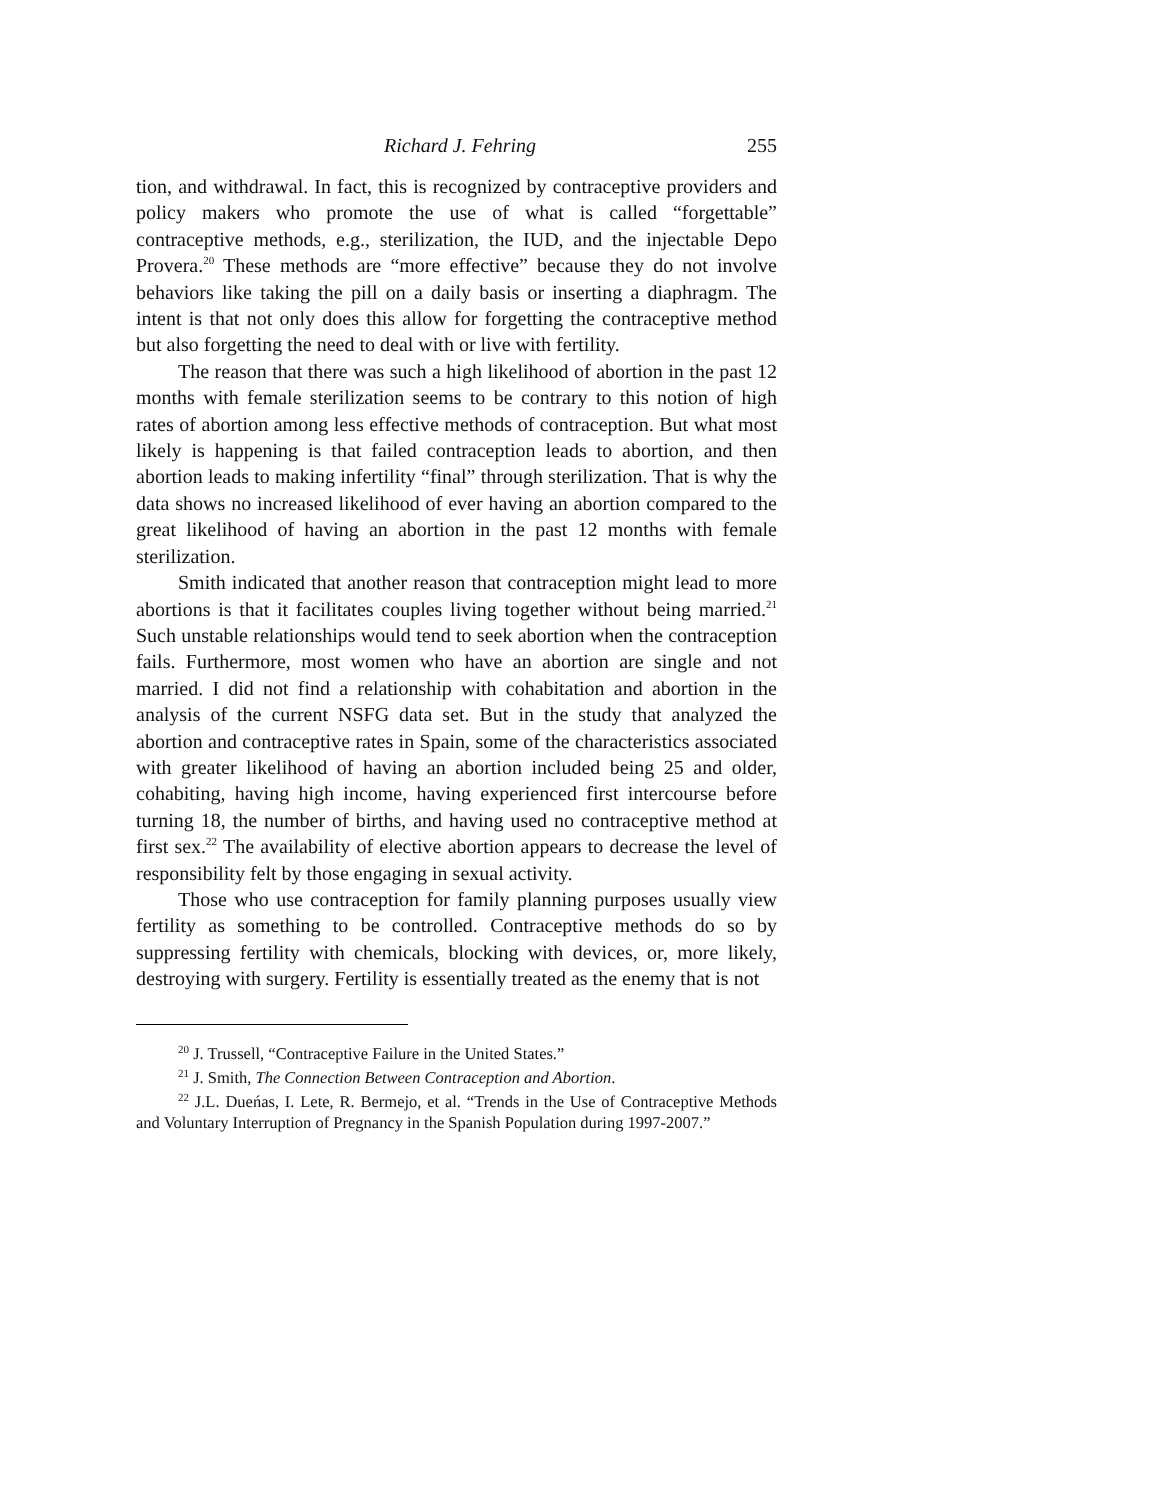Richard J. Fehring 255
tion, and withdrawal. In fact, this is recognized by contraceptive providers and policy makers who promote the use of what is called “forgettable” contraceptive methods, e.g., sterilization, the IUD, and the injectable Depo Provera.<sup>20</sup> These methods are “more effective” because they do not involve behaviors like taking the pill on a daily basis or inserting a diaphragm. The intent is that not only does this allow for forgetting the contraceptive method but also forgetting the need to deal with or live with fertility.
The reason that there was such a high likelihood of abortion in the past 12 months with female sterilization seems to be contrary to this notion of high rates of abortion among less effective methods of contraception. But what most likely is happening is that failed contraception leads to abortion, and then abortion leads to making infertility “final” through sterilization. That is why the data shows no increased likelihood of ever having an abortion compared to the great likelihood of having an abortion in the past 12 months with female sterilization.
Smith indicated that another reason that contraception might lead to more abortions is that it facilitates couples living together without being married.<sup>21</sup> Such unstable relationships would tend to seek abortion when the contraception fails. Furthermore, most women who have an abortion are single and not married. I did not find a relationship with cohabitation and abortion in the analysis of the current NSFG data set. But in the study that analyzed the abortion and contraceptive rates in Spain, some of the characteristics associated with greater likelihood of having an abortion included being 25 and older, cohabiting, having high income, having experienced first intercourse before turning 18, the number of births, and having used no contraceptive method at first sex.<sup>22</sup> The availability of elective abortion appears to decrease the level of responsibility felt by those engaging in sexual activity.
Those who use contraception for family planning purposes usually view fertility as something to be controlled. Contraceptive methods do so by suppressing fertility with chemicals, blocking with devices, or, more likely, destroying with surgery. Fertility is essentially treated as the enemy that is not
<sup>20</sup> J. Trussell, “Contraceptive Failure in the United States.”
<sup>21</sup> J. Smith, The Connection Between Contraception and Abortion.
<sup>22</sup> J.L. Dueńas, I. Lete, R. Bermejo, et al. “Trends in the Use of Contraceptive Methods and Voluntary Interruption of Pregnancy in the Spanish Population during 1997-2007.”